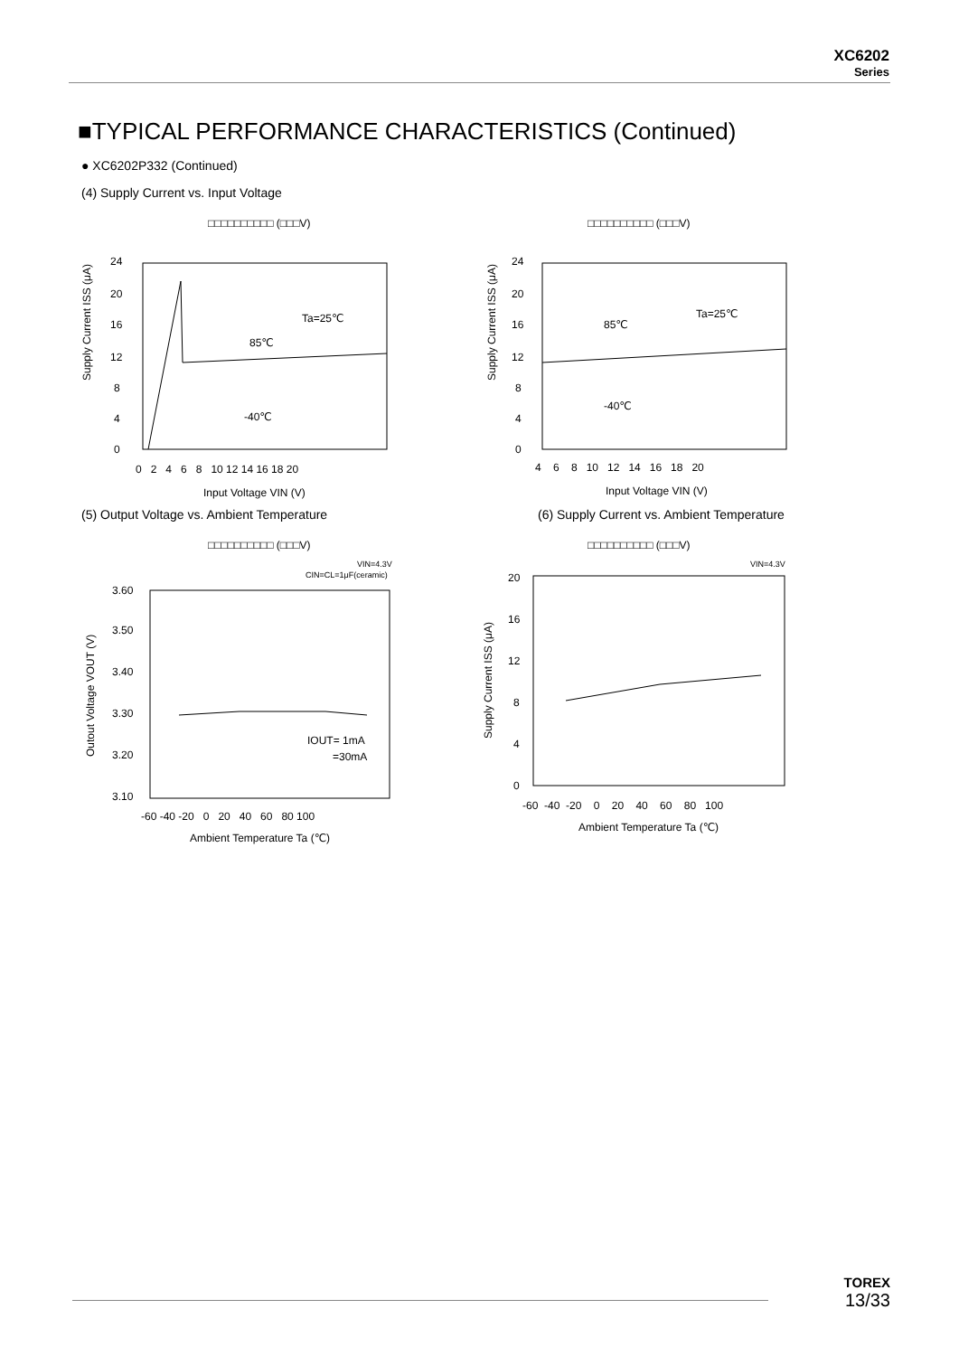XC6202
Series
■TYPICAL PERFORMANCE CHARACTERISTICS (Continued)
● XC6202P332 (Continued)
(4) Supply Current vs. Input Voltage
□□□□□□□□□□ (□□□V)
Supply Current ISS (μA)
24
20
16
12
8
4
0
0 2 4 6 8 10 12 14 16 18 20
Input Voltage VIN (V)
Ta=25℃
85℃
-40℃
□□□□□□□□□□ (□□□V)
Supply Current ISS (μA)
24
20
16
12
8
4
0
4 6 8 10 12 14 16 18 20
Input Voltage VIN (V)
Ta=25℃
85℃
-40℃
(5) Output Voltage vs. Ambient Temperature (6) Supply Current vs. Ambient Temperature
□□□□□□□□□□ (□□□V)
VIN=4.3V
CIN=CL=1μF(ceramic)
Outout Voltage VOUT (V)
3.60
3.50
3.40
3.30
3.20
3.10
-60 -40 -20 0 20 40 60 80 100
Ambient Temperature Ta (℃)
IOUT= 1mA
=30mA
□□□□□□□□□□ (□□□V)
VIN=4.3V
Supply Current ISS (μA)
20
16
12
8
4
0
-60 -40 -20 0 20 40 60 80 100
Ambient Temperature Ta (℃)
TOREX
13/33